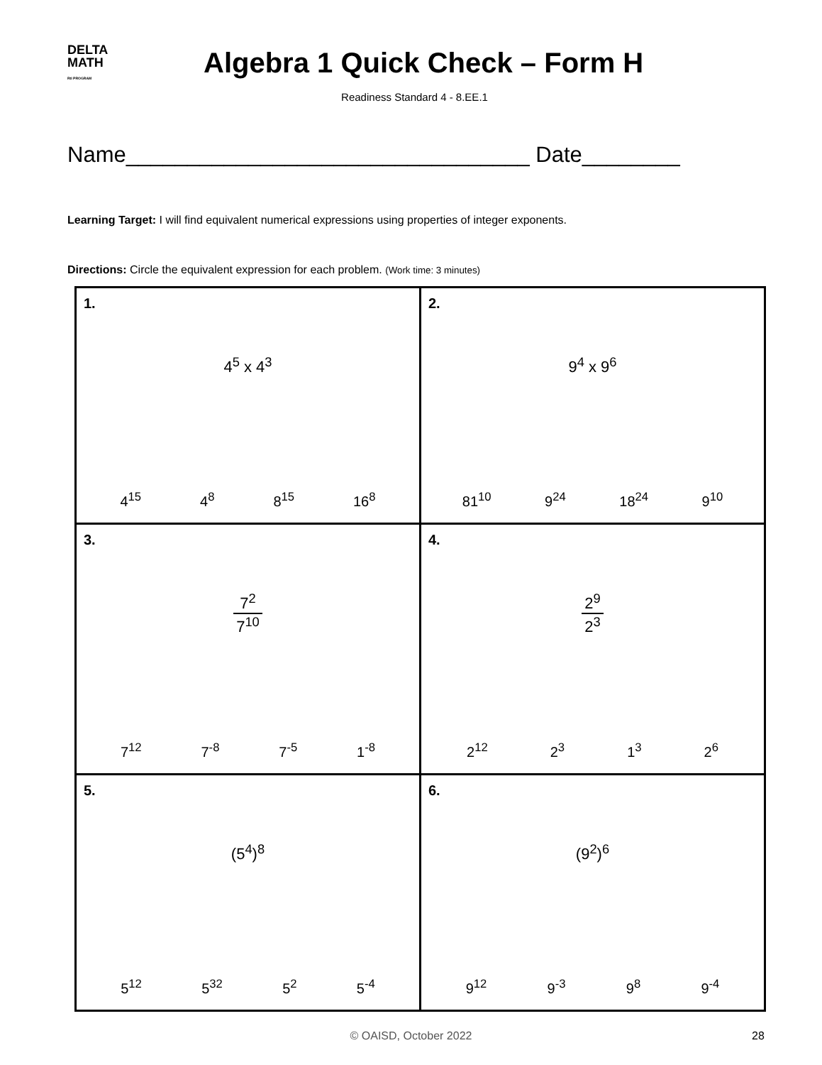DELTA
MATH
RtI PROGRAM
Algebra 1 Quick Check – Form H
Readiness Standard 4 - 8.EE.1
Name_________________________________ Date________
Learning Target: I will find equivalent numerical expressions using properties of integer exponents.
Directions: Circle the equivalent expression for each problem. (Work time: 3 minutes)
| 1. 4<sup>5</sup> x 4<sup>3</sup> 4<sup>15</sup> 4<sup>8</sup> 8<sup>15</sup> 16<sup>8</sup> | 2. 9<sup>4</sup> x 9<sup>6</sup> 81<sup>10</sup> 9<sup>24</sup> 18<sup>24</sup> 9<sup>10</sup> |
| 3. 7<sup>2</sup> 7<sup>10</sup> 7<sup>12</sup> 7<sup>-8</sup> 7<sup>-5</sup> 1<sup>-8</sup> | 4. 2<sup>9</sup> 2<sup>3</sup> 2<sup>12</sup> 2<sup>3</sup> 1<sup>3</sup> 2<sup>6</sup> |
| 5. (5<sup>4</sup>)<sup>8</sup> 5<sup>12</sup> 5<sup>32</sup> 5<sup>2</sup> 5<sup>-4</sup> | 6. (9<sup>2</sup>)<sup>6</sup> 9<sup>12</sup> 9<sup>-3</sup> 9<sup>8</sup> 9<sup>-4</sup> |
© OAISD, October 2022 28